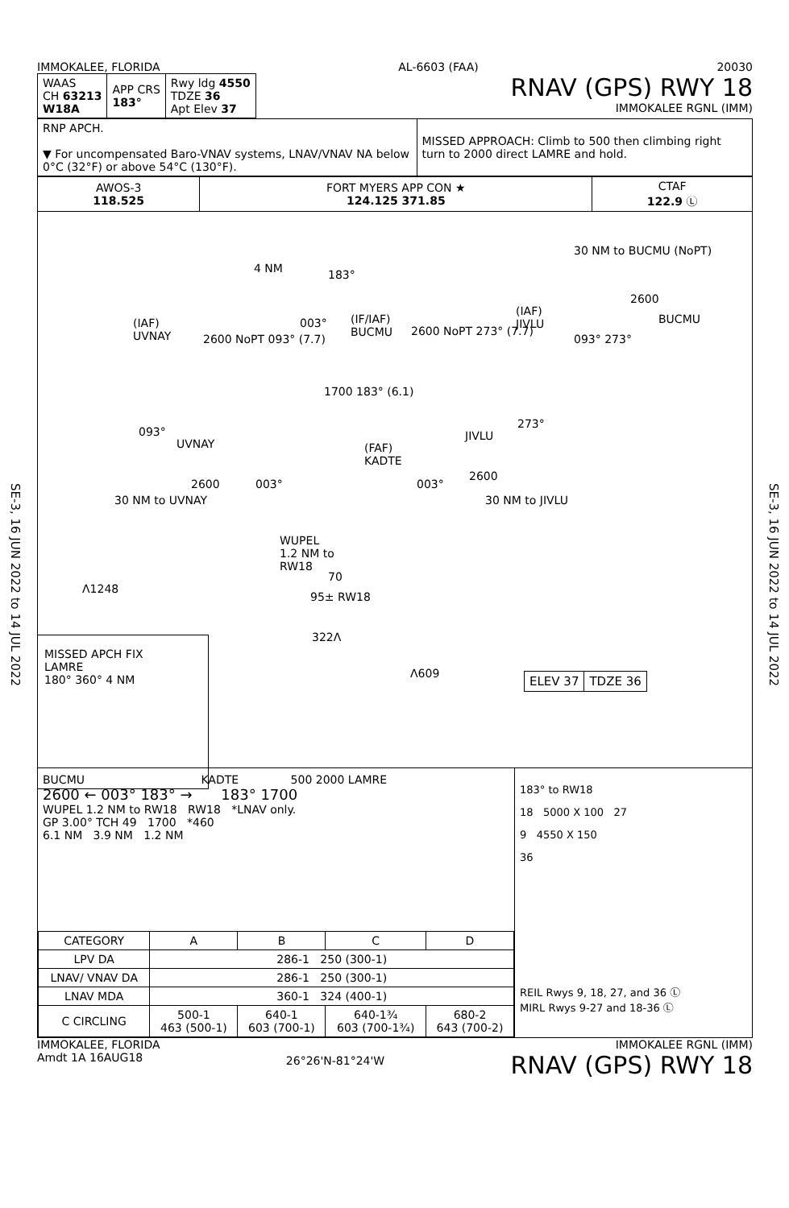SE-3, 16 JUN 2022 to 14 JUL 2022
SE-3, 16 JUN 2022 to 14 JUL 2022
IMMOKALEE, FLORIDA AL-6603 (FAA) 20030
| WAAS CH 63213 W18A | APP CRS 183° | Rwy ldg 4550 TDZE 36 Apt Elev 37 |
RNAV (GPS) RWY 18
IMMOKALEE RGNL (IMM)
| RNP APCH. ▼ For uncompensated Baro-VNAV systems, LNAV/VNAV NA below 0°C (32°F) or above 54°C (130°F). | MISSED APPROACH: Climb to 500 then climbing right turn to 2000 direct LAMRE and hold. |
| AWOS-3 118.525 | FORT MYERS APP CON ★ 124.125 371.85 | CTAF 122.9 Ⓛ |
4 NM 183°
(IAF)
UVNAY 2600 NoPT 093° (7.7)
(IF/IAF)
BUCMU
003°
2600 NoPT 273° (7.7)
(IAF)
JIVLU
30 NM to BUCMU (NoPT)
2600
BUCMU
093° 273°
1700 183° (6.1)
093°
UVNAY
2600 003°
30 NM to UVNAY
(FAF)
KADTE
273°
JIVLU
2600
003°
30 NM to JIVLU
WUPEL
1.2 NM to
RW18
70
95± RW18
Λ1248
322Λ
Λ609
MISSED APCH FIX
LAMRE
180° 360° 4 NM
| ELEV 37 | TDZE 36 |
BUCMU KADTE 500 2000 LAMRE
2600 ← 003° 183° → 183° 1700
WUPEL 1.2 NM to RW18 RW18 *LNAV only.
GP 3.00° TCH 49 1700 *460
6.1 NM 3.9 NM 1.2 NM
| CATEGORY | A | B | C | D |
| --- | --- | --- | --- | --- |
| LPV DA | 286-1 250 (300-1) | | | |
| LNAV/ VNAV DA | 286-1 250 (300-1) | | | |
| LNAV MDA | 360-1 324 (400-1) | | | |
| C CIRCLING | 500-1 463 (500-1) | 640-1 603 (700-1) | 640-1¾ 603 (700-1¾) | 680-2 643 (700-2) |
183° to RW18
18 5000 X 100 27
9 4550 X 150
36
REIL Rwys 9, 18, 27, and 36 Ⓛ
MIRL Rwys 9-27 and 18-36 Ⓛ
IMMOKALEE, FLORIDA
Amdt 1A 16AUG18 26°26'N-81°24'W IMMOKALEE RGNL (IMM)
RNAV (GPS) RWY 18